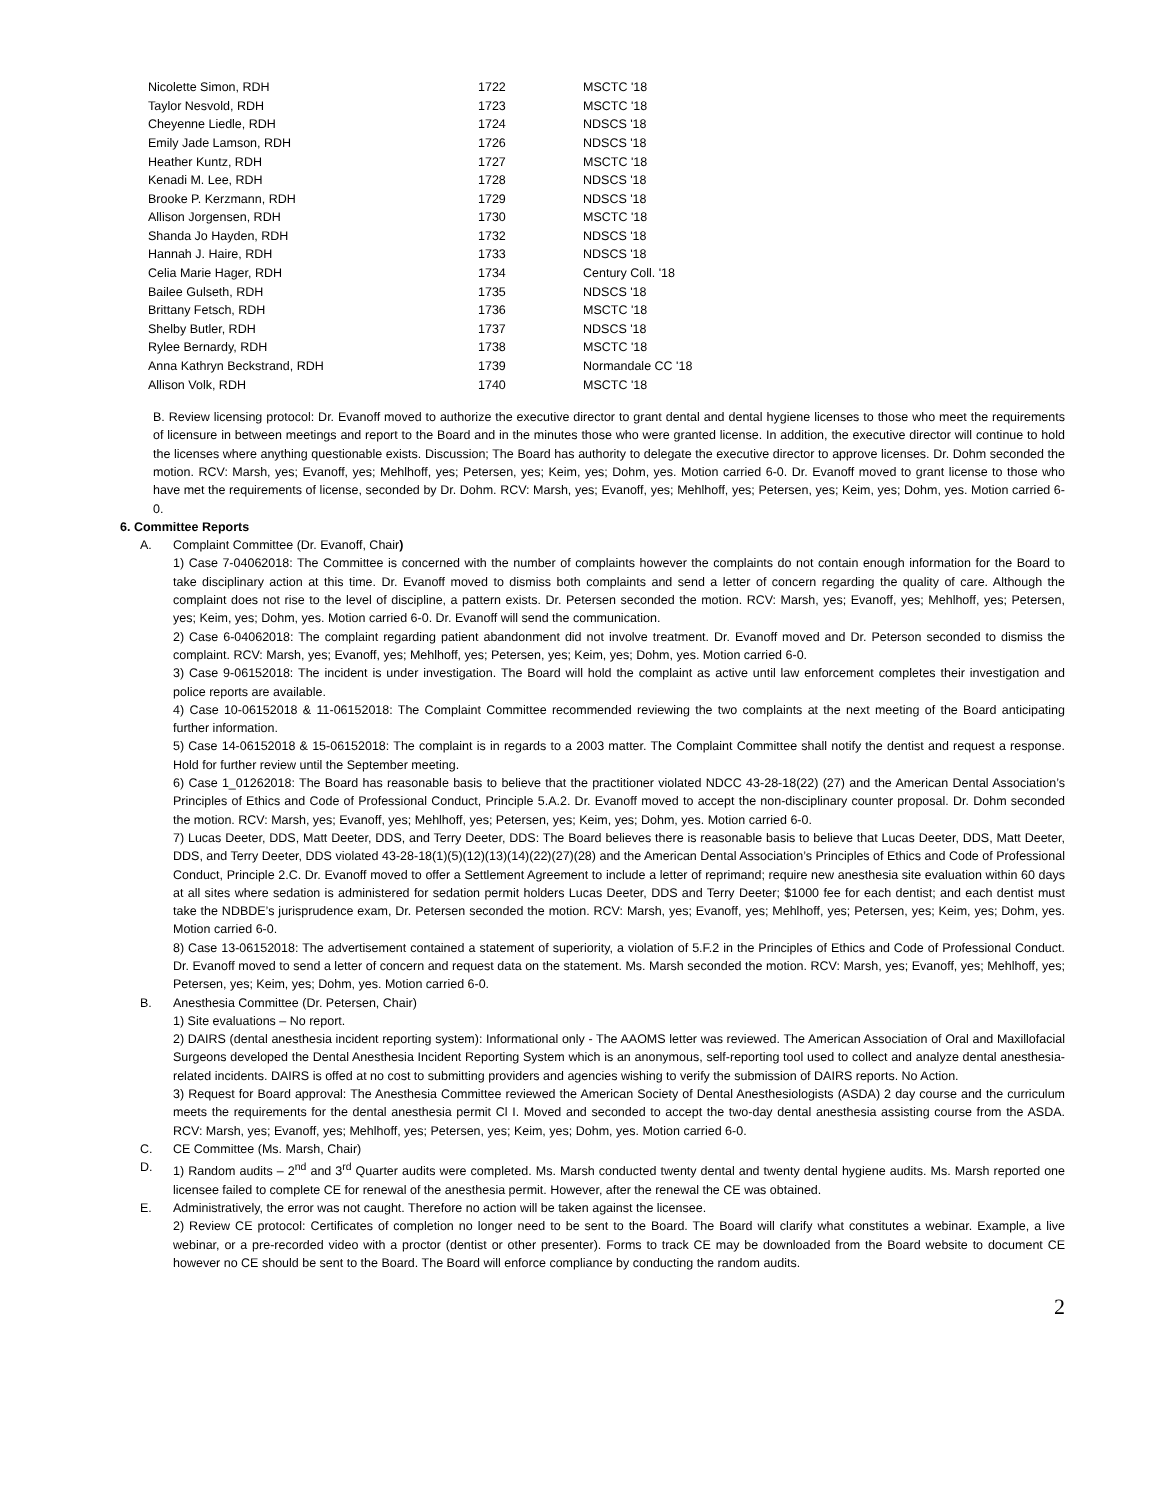| Nicolette Simon, RDH | 1722 | MSCTC '18 |
| Taylor Nesvold, RDH | 1723 | MSCTC '18 |
| Cheyenne Liedle, RDH | 1724 | NDSCS '18 |
| Emily Jade Lamson, RDH | 1726 | NDSCS '18 |
| Heather Kuntz, RDH | 1727 | MSCTC '18 |
| Kenadi M. Lee, RDH | 1728 | NDSCS '18 |
| Brooke P. Kerzmann, RDH | 1729 | NDSCS '18 |
| Allison Jorgensen, RDH | 1730 | MSCTC '18 |
| Shanda Jo Hayden, RDH | 1732 | NDSCS '18 |
| Hannah J. Haire, RDH | 1733 | NDSCS '18 |
| Celia Marie Hager, RDH | 1734 | Century Coll. '18 |
| Bailee Gulseth, RDH | 1735 | NDSCS '18 |
| Brittany Fetsch, RDH | 1736 | MSCTC '18 |
| Shelby Butler, RDH | 1737 | NDSCS '18 |
| Rylee Bernardy, RDH | 1738 | MSCTC '18 |
| Anna Kathryn Beckstrand, RDH | 1739 | Normandale CC '18 |
| Allison Volk, RDH | 1740 | MSCTC '18 |
B. Review licensing protocol: Dr. Evanoff moved to authorize the executive director to grant dental and dental hygiene licenses to those who meet the requirements of licensure in between meetings and report to the Board and in the minutes those who were granted license. In addition, the executive director will continue to hold the licenses where anything questionable exists. Discussion; The Board has authority to delegate the executive director to approve licenses. Dr. Dohm seconded the motion. RCV: Marsh, yes; Evanoff, yes; Mehlhoff, yes; Petersen, yes; Keim, yes; Dohm, yes. Motion carried 6-0. Dr. Evanoff moved to grant license to those who have met the requirements of license, seconded by Dr. Dohm. RCV: Marsh, yes; Evanoff, yes; Mehlhoff, yes; Petersen, yes; Keim, yes; Dohm, yes. Motion carried 6-0.
6. Committee Reports
A. Complaint Committee (Dr. Evanoff, Chair)
1) Case 7-04062018: The Committee is concerned with the number of complaints however the complaints do not contain enough information for the Board to take disciplinary action at this time. Dr. Evanoff moved to dismiss both complaints and send a letter of concern regarding the quality of care. Although the complaint does not rise to the level of discipline, a pattern exists. Dr. Petersen seconded the motion. RCV: Marsh, yes; Evanoff, yes; Mehlhoff, yes; Petersen, yes; Keim, yes; Dohm, yes. Motion carried 6-0. Dr. Evanoff will send the communication.
2) Case 6-04062018: The complaint regarding patient abandonment did not involve treatment. Dr. Evanoff moved and Dr. Peterson seconded to dismiss the complaint. RCV: Marsh, yes; Evanoff, yes; Mehlhoff, yes; Petersen, yes; Keim, yes; Dohm, yes. Motion carried 6-0.
3) Case 9-06152018: The incident is under investigation. The Board will hold the complaint as active until law enforcement completes their investigation and police reports are available.
4) Case 10-06152018 & 11-06152018: The Complaint Committee recommended reviewing the two complaints at the next meeting of the Board anticipating further information.
5) Case 14-06152018 & 15-06152018: The complaint is in regards to a 2003 matter. The Complaint Committee shall notify the dentist and request a response. Hold for further review until the September meeting.
6) Case 1_01262018: The Board has reasonable basis to believe that the practitioner violated NDCC 43-28-18(22) (27) and the American Dental Association’s Principles of Ethics and Code of Professional Conduct, Principle 5.A.2. Dr. Evanoff moved to accept the non-disciplinary counter proposal. Dr. Dohm seconded the motion. RCV: Marsh, yes; Evanoff, yes; Mehlhoff, yes; Petersen, yes; Keim, yes; Dohm, yes. Motion carried 6-0.
7) Lucas Deeter, DDS, Matt Deeter, DDS, and Terry Deeter, DDS: The Board believes there is reasonable basis to believe that Lucas Deeter, DDS, Matt Deeter, DDS, and Terry Deeter, DDS violated 43-28-18(1)(5)(12)(13)(14)(22)(27)(28) and the American Dental Association’s Principles of Ethics and Code of Professional Conduct, Principle 2.C. Dr. Evanoff moved to offer a Settlement Agreement to include a letter of reprimand; require new anesthesia site evaluation within 60 days at all sites where sedation is administered for sedation permit holders Lucas Deeter, DDS and Terry Deeter; $1000 fee for each dentist; and each dentist must take the NDBDE’s jurisprudence exam, Dr. Petersen seconded the motion. RCV: Marsh, yes; Evanoff, yes; Mehlhoff, yes; Petersen, yes; Keim, yes; Dohm, yes. Motion carried 6-0.
8) Case 13-06152018: The advertisement contained a statement of superiority, a violation of 5.F.2 in the Principles of Ethics and Code of Professional Conduct. Dr. Evanoff moved to send a letter of concern and request data on the statement. Ms. Marsh seconded the motion. RCV: Marsh, yes; Evanoff, yes; Mehlhoff, yes; Petersen, yes; Keim, yes; Dohm, yes. Motion carried 6-0.
B. Anesthesia Committee (Dr. Petersen, Chair)
1) Site evaluations – No report.
2) DAIRS (dental anesthesia incident reporting system): Informational only - The AAOMS letter was reviewed. The American Association of Oral and Maxillofacial Surgeons developed the Dental Anesthesia Incident Reporting System which is an anonymous, self-reporting tool used to collect and analyze dental anesthesia-related incidents. DAIRS is offed at no cost to submitting providers and agencies wishing to verify the submission of DAIRS reports. No Action.
3) Request for Board approval: The Anesthesia Committee reviewed the American Society of Dental Anesthesiologists (ASDA) 2 day course and the curriculum meets the requirements for the dental anesthesia permit Cl I. Moved and seconded to accept the two-day dental anesthesia assisting course from the ASDA. RCV: Marsh, yes; Evanoff, yes; Mehlhoff, yes; Petersen, yes; Keim, yes; Dohm, yes. Motion carried 6-0.
C. CE Committee (Ms. Marsh, Chair)
D. 1) Random audits – 2<sup>nd</sup> and 3<sup>rd</sup> Quarter audits were completed. Ms. Marsh conducted twenty dental and twenty dental hygiene audits. Ms. Marsh reported one licensee failed to complete CE for renewal of the anesthesia permit. However, after the renewal the CE was obtained.
E. Administratively, the error was not caught. Therefore no action will be taken against the licensee.
2) Review CE protocol: Certificates of completion no longer need to be sent to the Board. The Board will clarify what constitutes a webinar. Example, a live webinar, or a pre-recorded video with a proctor (dentist or other presenter). Forms to track CE may be downloaded from the Board website to document CE however no CE should be sent to the Board. The Board will enforce compliance by conducting the random audits.
2